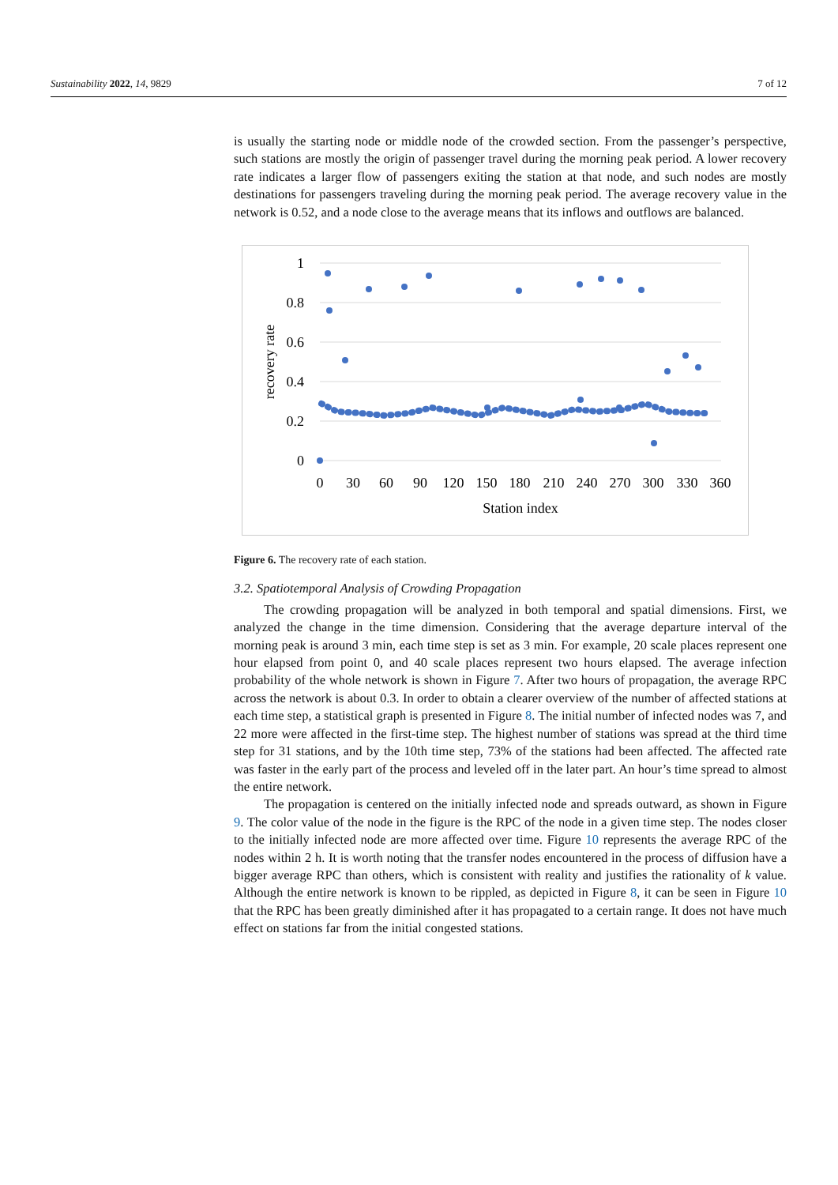Sustainability 2022, 14, 9829 7 of 12
is usually the starting node or middle node of the crowded section. From the passenger’s perspective, such stations are mostly the origin of passenger travel during the morning peak period. A lower recovery rate indicates a larger flow of passengers exiting the station at that node, and such nodes are mostly destinations for passengers traveling during the morning peak period. The average recovery value in the network is 0.52, and a node close to the average means that its inflows and outflows are balanced.
1
0.8
0.6
0.4
0.2
0
0
30
60
90
120
150
180
210
240
270
300
330
360
Station index
recovery rate
Figure 6. The recovery rate of each station.
3.2. Spatiotemporal Analysis of Crowding Propagation
The crowding propagation will be analyzed in both temporal and spatial dimensions. First, we analyzed the change in the time dimension. Considering that the average departure interval of the morning peak is around 3 min, each time step is set as 3 min. For example, 20 scale places represent one hour elapsed from point 0, and 40 scale places represent two hours elapsed. The average infection probability of the whole network is shown in Figure 7. After two hours of propagation, the average RPC across the network is about 0.3. In order to obtain a clearer overview of the number of affected stations at each time step, a statistical graph is presented in Figure 8. The initial number of infected nodes was 7, and 22 more were affected in the first-time step. The highest number of stations was spread at the third time step for 31 stations, and by the 10th time step, 73% of the stations had been affected. The affected rate was faster in the early part of the process and leveled off in the later part. An hour’s time spread to almost the entire network.
The propagation is centered on the initially infected node and spreads outward, as shown in Figure 9. The color value of the node in the figure is the RPC of the node in a given time step. The nodes closer to the initially infected node are more affected over time. Figure 10 represents the average RPC of the nodes within 2 h. It is worth noting that the transfer nodes encountered in the process of diffusion have a bigger average RPC than others, which is consistent with reality and justifies the rationality of k value. Although the entire network is known to be rippled, as depicted in Figure 8, it can be seen in Figure 10 that the RPC has been greatly diminished after it has propagated to a certain range. It does not have much effect on stations far from the initial congested stations.